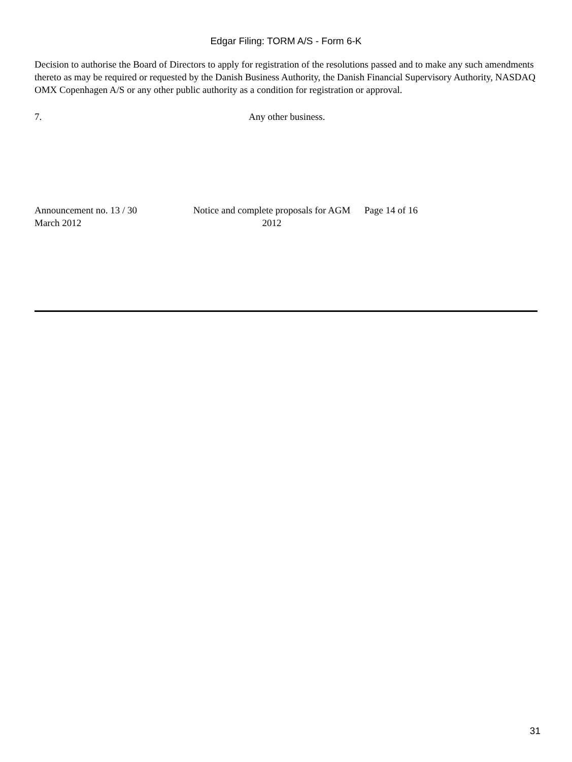Edgar Filing: TORM A/S - Form 6-K
Decision to authorise the Board of Directors to apply for registration of the resolutions passed and to make any such amendments thereto as may be required or requested by the Danish Business Authority, the Danish Financial Supervisory Authority, NASDAQ OMX Copenhagen A/S or any other public authority as a condition for registration or approval.
7. Any other business.
| Announcement no. 13 / 30 March 2012 | | Notice and complete proposals for AGM 2012 | Page 14 of 16 |
31